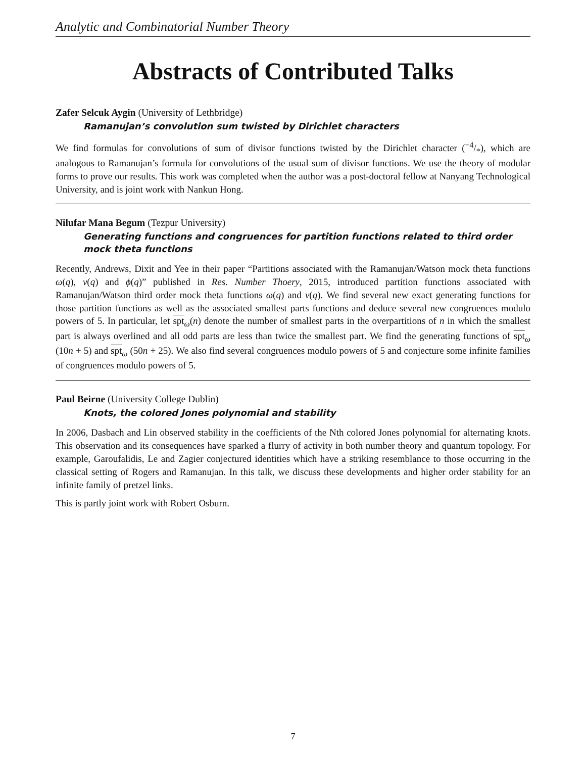Analytic and Combinatorial Number Theory
Abstracts of Contributed Talks
Zafer Selcuk Aygin (University of Lethbridge)
Ramanujan’s convolution sum twisted by Dirichlet characters
We find formulas for convolutions of sum of divisor functions twisted by the Dirichlet character (−4/*), which are analogous to Ramanujan’s formula for convolutions of the usual sum of divisor functions. We use the theory of modular forms to prove our results. This work was completed when the author was a post-doctoral fellow at Nanyang Technological University, and is joint work with Nankun Hong.
Nilufar Mana Begum (Tezpur University)
Generating functions and congruences for partition functions related to third order mock theta functions
Recently, Andrews, Dixit and Yee in their paper “Partitions associated with the Ramanujan/Watson mock theta functions ω(q), ν(q) and ϕ(q)” published in Res. Number Thoery, 2015, introduced partition functions associated with Ramanujan/Watson third order mock theta functions ω(q) and ν(q). We find several new exact generating functions for those partition functions as well as the associated smallest parts functions and deduce several new congruences modulo powers of 5. In particular, let spt<sub>ω</sub>(n) denote the number of smallest parts in the overpartitions of n in which the smallest part is always overlined and all odd parts are less than twice the smallest part. We find the generating functions of spt<sub>ω</sub> (10n + 5) and spt<sub>ω</sub> (50n + 25). We also find several congruences modulo powers of 5 and conjecture some infinite families of congruences modulo powers of 5.
Paul Beirne (University College Dublin)
Knots, the colored Jones polynomial and stability
In 2006, Dasbach and Lin observed stability in the coefficients of the Nth colored Jones polynomial for alternating knots. This observation and its consequences have sparked a flurry of activity in both number theory and quantum topology. For example, Garoufalidis, Le and Zagier conjectured identities which have a striking resemblance to those occurring in the classical setting of Rogers and Ramanujan. In this talk, we discuss these developments and higher order stability for an infinite family of pretzel links.
This is partly joint work with Robert Osburn.
7